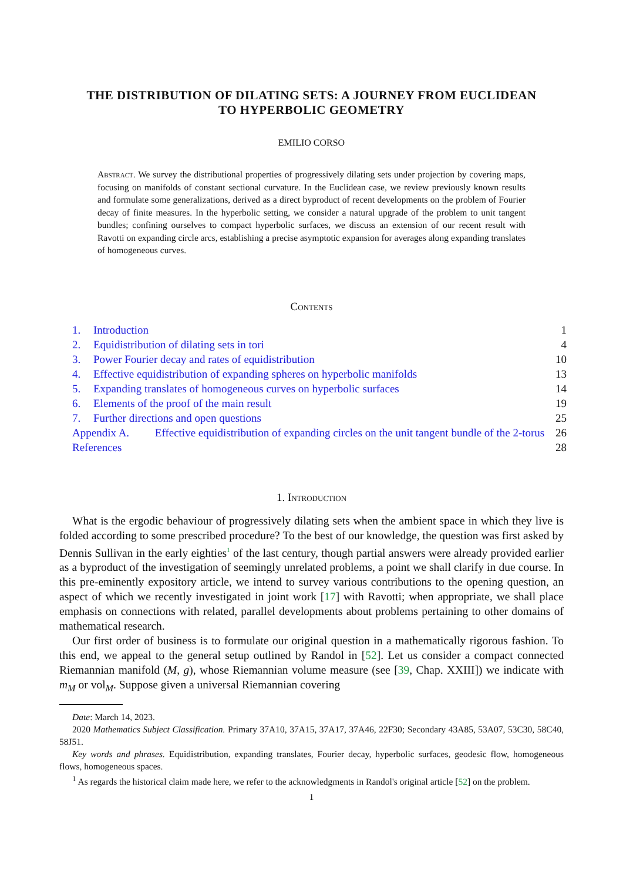THE DISTRIBUTION OF DILATING SETS: A JOURNEY FROM EUCLIDEAN TO HYPERBOLIC GEOMETRY
EMILIO CORSO
Abstract. We survey the distributional properties of progressively dilating sets under projection by covering maps, focusing on manifolds of constant sectional curvature. In the Euclidean case, we review previously known results and formulate some generalizations, derived as a direct byproduct of recent developments on the problem of Fourier decay of finite measures. In the hyperbolic setting, we consider a natural upgrade of the problem to unit tangent bundles; confining ourselves to compact hyperbolic surfaces, we discuss an extension of our recent result with Ravotti on expanding circle arcs, establishing a precise asymptotic expansion for averages along expanding translates of homogeneous curves.
Contents
| 1. | Introduction | | 1 |
| 2. | Equidistribution of dilating sets in tori | | 4 |
| 3. | Power Fourier decay and rates of equidistribution | | 10 |
| 4. | Effective equidistribution of expanding spheres on hyperbolic manifolds | | 13 |
| 5. | Expanding translates of homogeneous curves on hyperbolic surfaces | | 14 |
| 6. | Elements of the proof of the main result | | 19 |
| 7. | Further directions and open questions | | 25 |
| Appendix A. | | Effective equidistribution of expanding circles on the unit tangent bundle of the 2-torus | 26 |
| References | | | 28 |
1. Introduction
What is the ergodic behaviour of progressively dilating sets when the ambient space in which they live is folded according to some prescribed procedure? To the best of our knowledge, the question was first asked by Dennis Sullivan in the early eighties<sup>1</sup> of the last century, though partial answers were already provided earlier as a byproduct of the investigation of seemingly unrelated problems, a point we shall clarify in due course. In this pre-eminently expository article, we intend to survey various contributions to the opening question, an aspect of which we recently investigated in joint work [17] with Ravotti; when appropriate, we shall place emphasis on connections with related, parallel developments about problems pertaining to other domains of mathematical research.
Our first order of business is to formulate our original question in a mathematically rigorous fashion. To this end, we appeal to the general setup outlined by Randol in [52]. Let us consider a compact connected Riemannian manifold (M, g), whose Riemannian volume measure (see [39, Chap. XXIII]) we indicate with m<sub>M</sub> or vol<sub>M</sub>. Suppose given a universal Riemannian covering
Date: March 14, 2023.
2020 Mathematics Subject Classification. Primary 37A10, 37A15, 37A17, 37A46, 22F30; Secondary 43A85, 53A07, 53C30, 58C40, 58J51.
Key words and phrases. Equidistribution, expanding translates, Fourier decay, hyperbolic surfaces, geodesic flow, homogeneous flows, homogeneous spaces.
<sup>1</sup> As regards the historical claim made here, we refer to the acknowledgments in Randol's original article [52] on the problem.
1